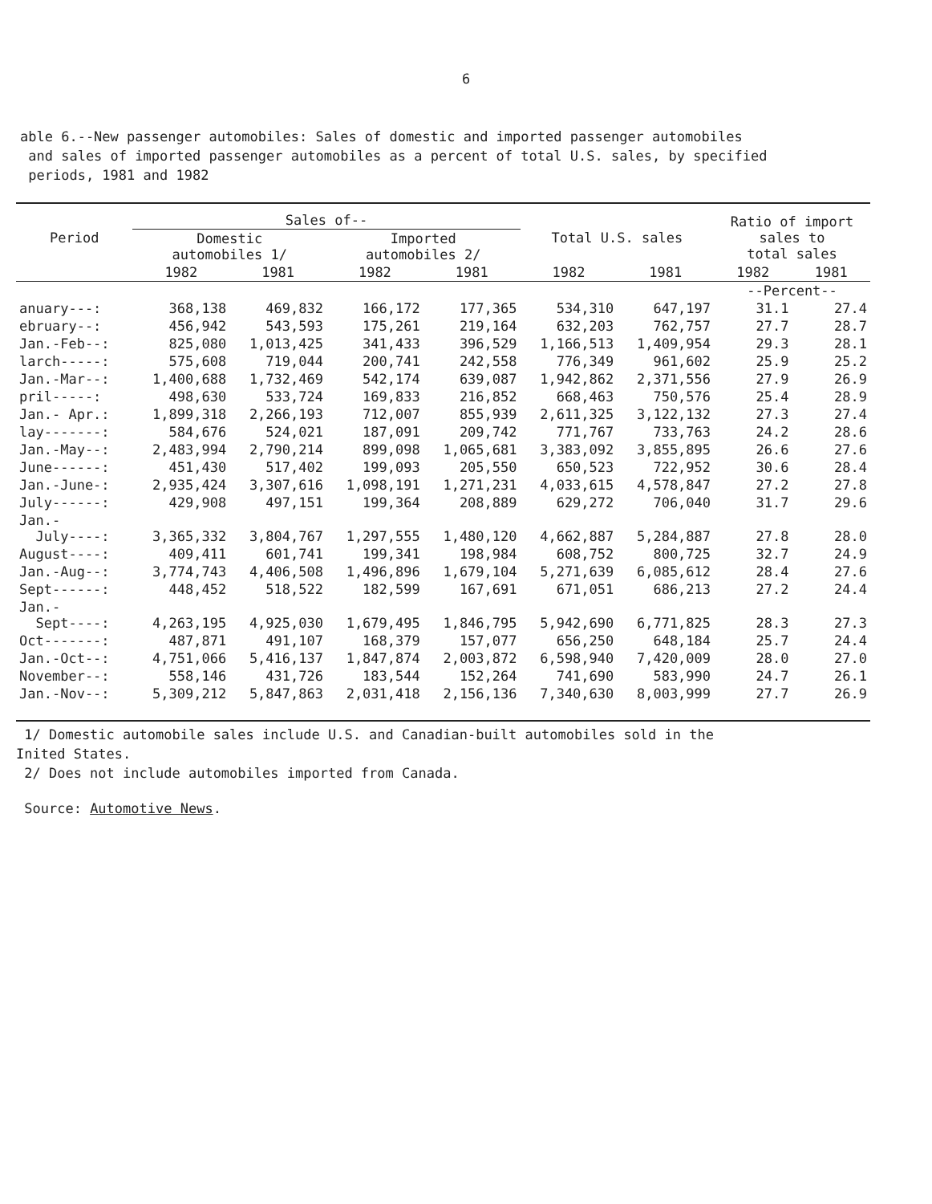6
able 6.--New passenger automobiles: Sales of domestic and imported passenger automobiles and sales of imported passenger automobiles as a percent of total U.S. sales, by specified periods, 1981 and 1982
| Period | Sales of-- | | | | Total U.S. sales | | Ratio of import sales to total sales | |
| --- | --- | --- | --- | --- | --- | --- | --- | --- |
| | Domestic automobiles 1/ | | Imported automobiles 2/ | | | | | |
| | 1982 | 1981 | 1982 | 1981 | 1982 | 1981 | 1982 | 1981 |
| | | | | | | | --Percent-- | |
| anuary---: | 368,138 | 469,832 | 166,172 | 177,365 | 534,310 | 647,197 | 31.1 | 27.4 |
| ebruary--: | 456,942 | 543,593 | 175,261 | 219,164 | 632,203 | 762,757 | 27.7 | 28.7 |
| Jan.-Feb--: | 825,080 | 1,013,425 | 341,433 | 396,529 | 1,166,513 | 1,409,954 | 29.3 | 28.1 |
| larch-----: | 575,608 | 719,044 | 200,741 | 242,558 | 776,349 | 961,602 | 25.9 | 25.2 |
| Jan.-Mar--: | 1,400,688 | 1,732,469 | 542,174 | 639,087 | 1,942,862 | 2,371,556 | 27.9 | 26.9 |
| pril-----: | 498,630 | 533,724 | 169,833 | 216,852 | 668,463 | 750,576 | 25.4 | 28.9 |
| Jan.- Apr.: | 1,899,318 | 2,266,193 | 712,007 | 855,939 | 2,611,325 | 3,122,132 | 27.3 | 27.4 |
| lay-------: | 584,676 | 524,021 | 187,091 | 209,742 | 771,767 | 733,763 | 24.2 | 28.6 |
| Jan.-May--: | 2,483,994 | 2,790,214 | 899,098 | 1,065,681 | 3,383,092 | 3,855,895 | 26.6 | 27.6 |
| June------: | 451,430 | 517,402 | 199,093 | 205,550 | 650,523 | 722,952 | 30.6 | 28.4 |
| Jan.-June-: | 2,935,424 | 3,307,616 | 1,098,191 | 1,271,231 | 4,033,615 | 4,578,847 | 27.2 | 27.8 |
| July------: | 429,908 | 497,151 | 199,364 | 208,889 | 629,272 | 706,040 | 31.7 | 29.6 |
| Jan.- July----: | 3,365,332 | 3,804,767 | 1,297,555 | 1,480,120 | 4,662,887 | 5,284,887 | 27.8 | 28.0 |
| August----: | 409,411 | 601,741 | 199,341 | 198,984 | 608,752 | 800,725 | 32.7 | 24.9 |
| Jan.-Aug--: | 3,774,743 | 4,406,508 | 1,496,896 | 1,679,104 | 5,271,639 | 6,085,612 | 28.4 | 27.6 |
| Sept------: | 448,452 | 518,522 | 182,599 | 167,691 | 671,051 | 686,213 | 27.2 | 24.4 |
| Jan.- Sept----: | 4,263,195 | 4,925,030 | 1,679,495 | 1,846,795 | 5,942,690 | 6,771,825 | 28.3 | 27.3 |
| Oct-------: | 487,871 | 491,107 | 168,379 | 157,077 | 656,250 | 648,184 | 25.7 | 24.4 |
| Jan.-Oct--: | 4,751,066 | 5,416,137 | 1,847,874 | 2,003,872 | 6,598,940 | 7,420,009 | 28.0 | 27.0 |
| November--: | 558,146 | 431,726 | 183,544 | 152,264 | 741,690 | 583,990 | 24.7 | 26.1 |
| Jan.-Nov--: | 5,309,212 | 5,847,863 | 2,031,418 | 2,156,136 | 7,340,630 | 8,003,999 | 27.7 | 26.9 |
1/ Domestic automobile sales include U.S. and Canadian-built automobiles sold in the
Inited States.
2/ Does not include automobiles imported from Canada.
Source: Automotive News.